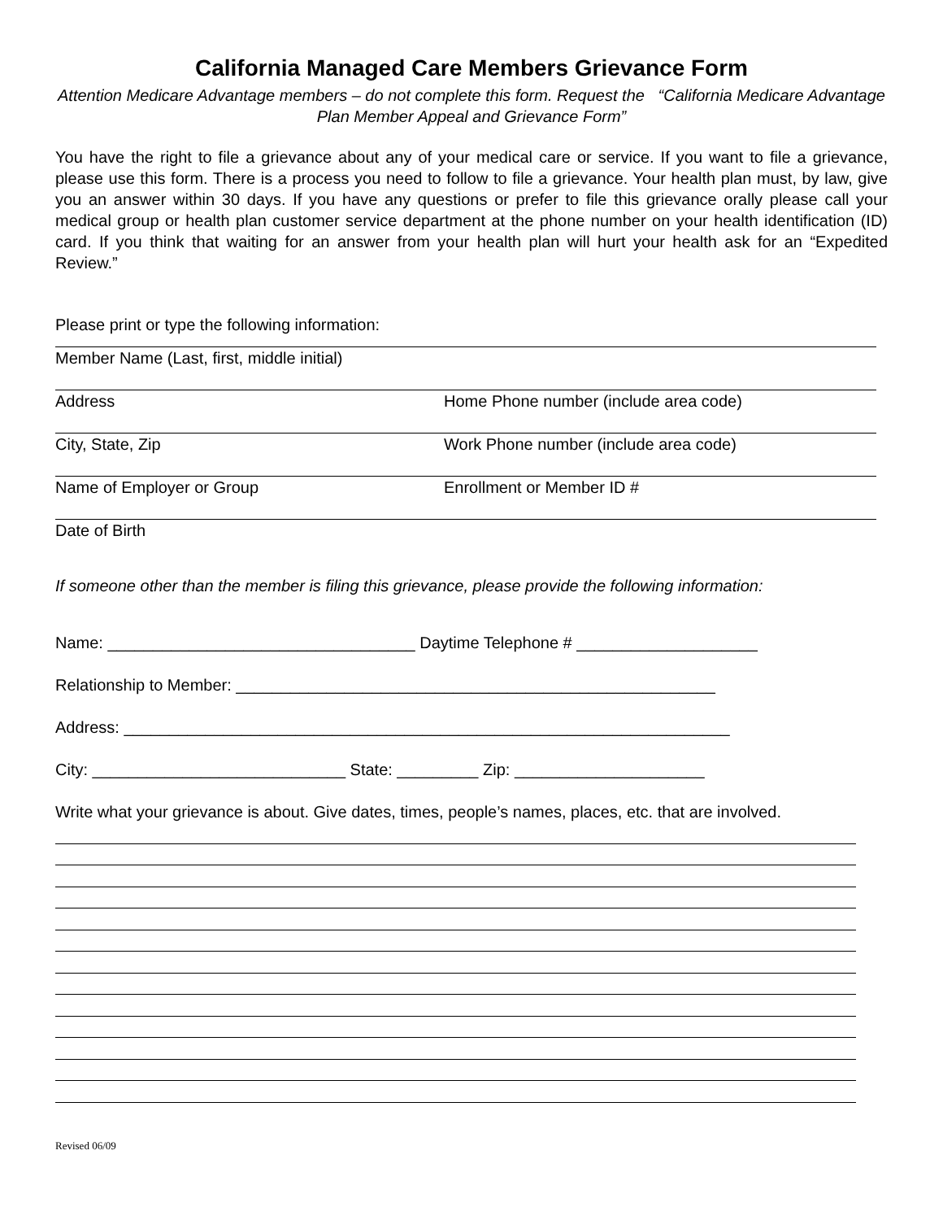California Managed Care Members Grievance Form
Attention Medicare Advantage members – do not complete this form. Request the “California Medicare Advantage Plan Member Appeal and Grievance Form”
You have the right to file a grievance about any of your medical care or service. If you want to file a grievance, please use this form. There is a process you need to follow to file a grievance. Your health plan must, by law, give you an answer within 30 days. If you have any questions or prefer to file this grievance orally please call your medical group or health plan customer service department at the phone number on your health identification (ID) card. If you think that waiting for an answer from your health plan will hurt your health ask for an “Expedited Review.”
Please print or type the following information:
Member Name (Last, first, middle initial)
Address Home Phone number (include area code)
City, State, Zip Work Phone number (include area code)
Name of Employer or Group Enrollment or Member ID #
Date of Birth
If someone other than the member is filing this grievance, please provide the following information:
Name: __________________________________ Daytime Telephone # ____________________
Relationship to Member: _____________________________________________________
Address: ___________________________________________________________________
City: ____________________________ State: _________ Zip: _____________________
Write what your grievance is about. Give dates, times, people’s names, places, etc. that are involved.
Revised 06/09